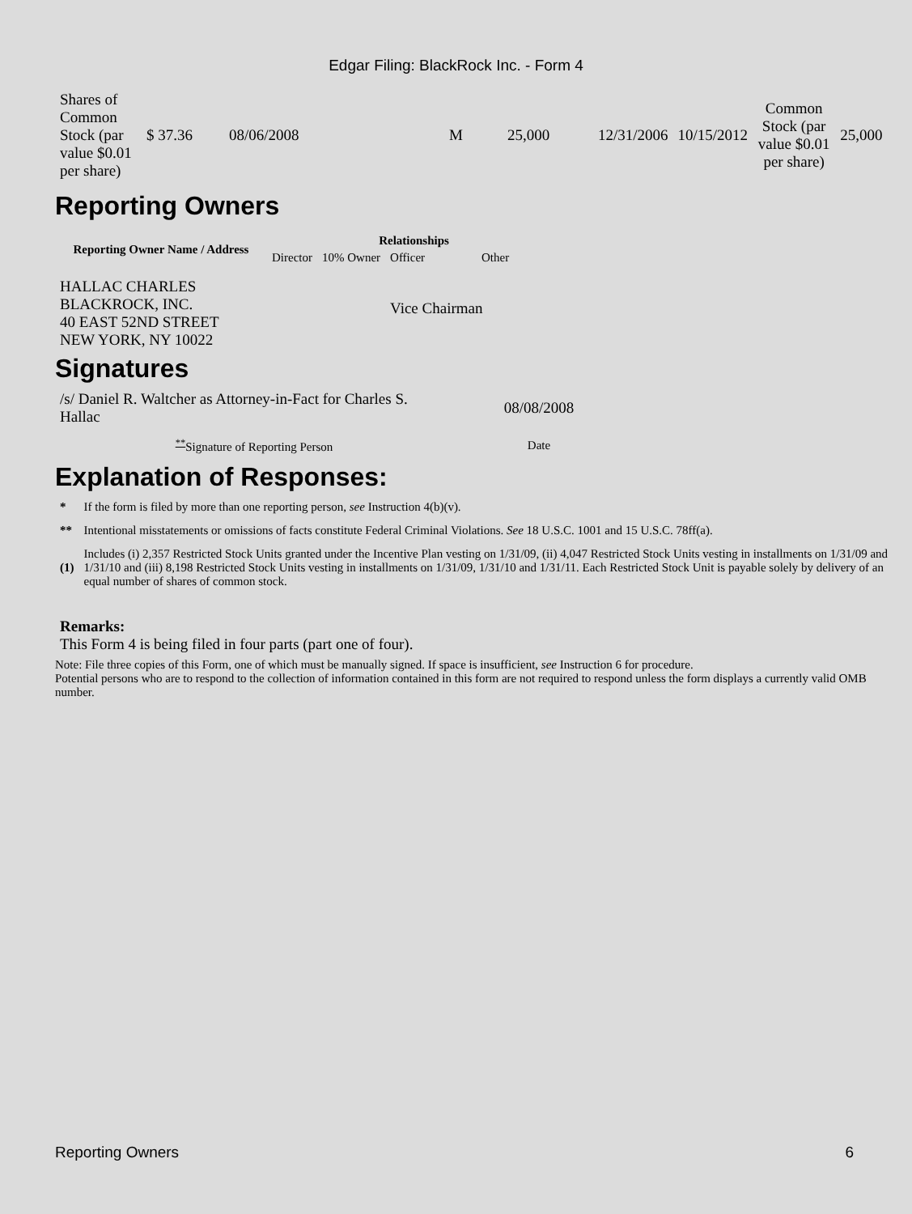Edgar Filing: BlackRock Inc. - Form 4
| Shares of Common Stock (par value $0.01 per share) | $ 37.36 | 08/06/2008 | M | 25,000 | 12/31/2006 | 10/15/2012 | Common Stock (par value $0.01 per share) | 25,000 |
Reporting Owners
| Reporting Owner Name / Address | Relationships | | | |
| --- | --- | --- | --- | --- |
| | Director | 10% Owner | Officer | Other |
| HALLAC CHARLES BLACKROCK, INC. 40 EAST 52ND STREET NEW YORK, NY 10022 | | | Vice Chairman | |
Signatures
| /s/ Daniel R. Waltcher as Attorney-in-Fact for Charles S. Hallac | 08/08/2008 |
| <sup>**</sup> Signature of Reporting Person | Date |
Explanation of Responses:
| * | If the form is filed by more than one reporting person, see Instruction 4(b)(v). |
| ** | Intentional misstatements or omissions of facts constitute Federal Criminal Violations. See 18 U.S.C. 1001 and 15 U.S.C. 78ff(a). |
| (1) | Includes (i) 2,357 Restricted Stock Units granted under the Incentive Plan vesting on 1/31/09, (ii) 4,047 Restricted Stock Units vesting in installments on 1/31/09 and 1/31/10 and (iii) 8,198 Restricted Stock Units vesting in installments on 1/31/09, 1/31/10 and 1/31/11. Each Restricted Stock Unit is payable solely by delivery of an equal number of shares of common stock. |
Remarks:
This Form 4 is being filed in four parts (part one of four).
Note: File three copies of this Form, one of which must be manually signed. If space is insufficient, see Instruction 6 for procedure.
Potential persons who are to respond to the collection of information contained in this form are not required to respond unless the form displays a currently valid OMB number.
Reporting Owners 6